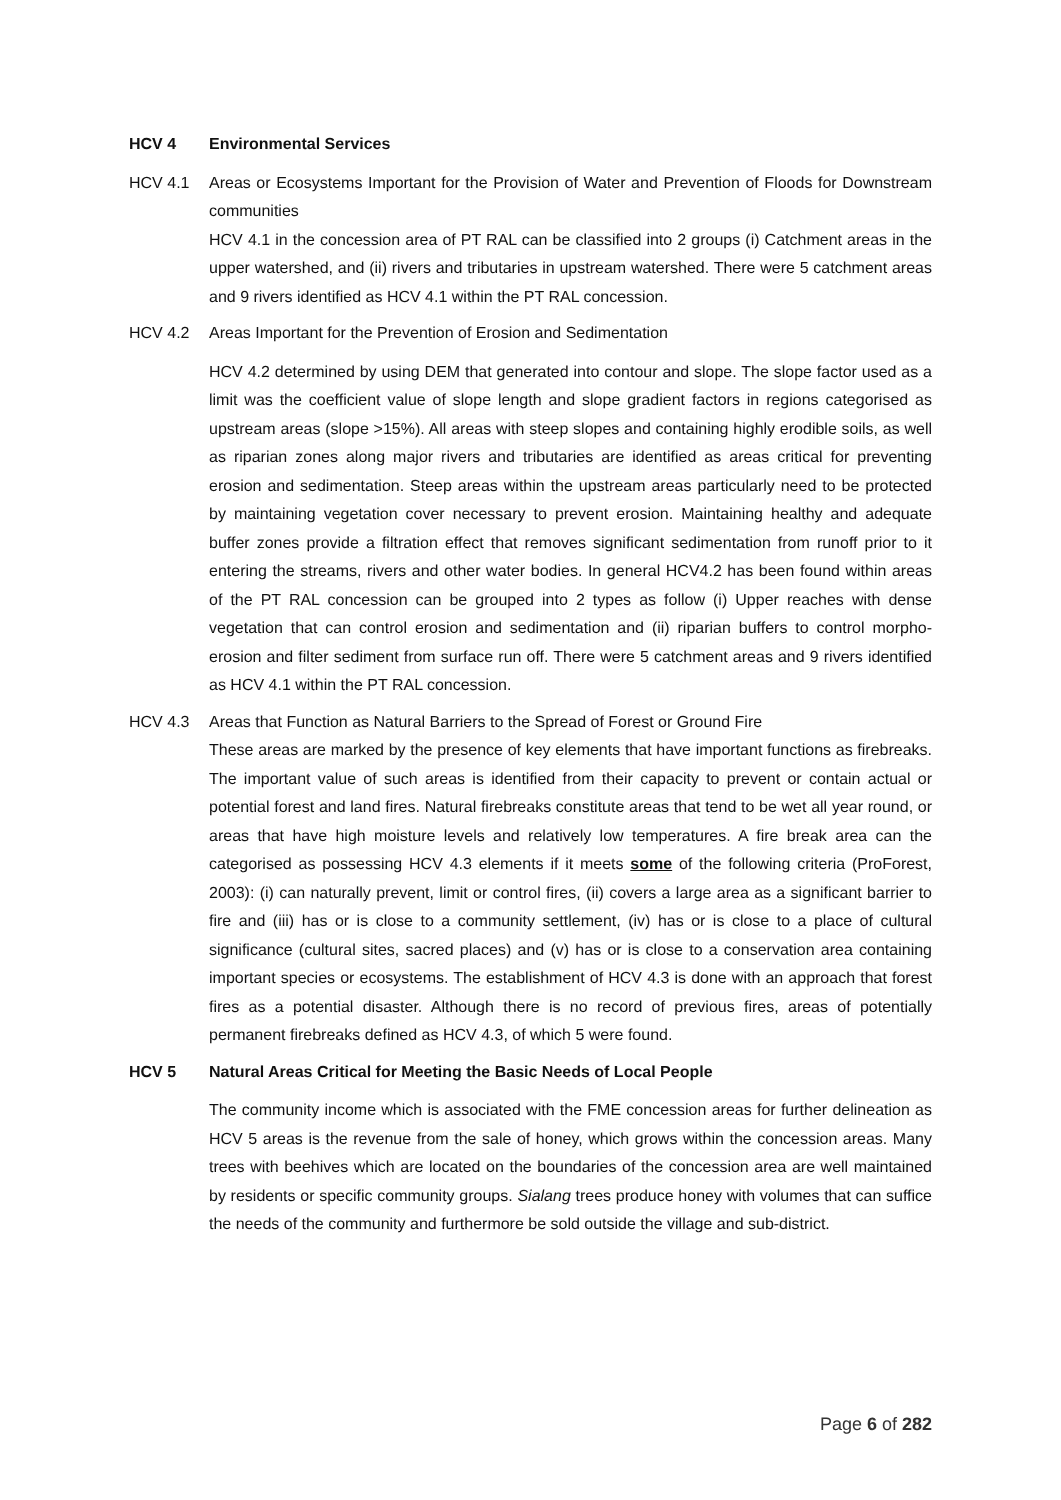HCV 4 Environmental Services
HCV 4.1 Areas or Ecosystems Important for the Provision of Water and Prevention of Floods for Downstream communities
HCV 4.1 in the concession area of PT RAL can be classified into 2 groups (i) Catchment areas in the upper watershed, and (ii) rivers and tributaries in upstream watershed. There were 5 catchment areas and 9 rivers identified as HCV 4.1 within the PT RAL concession.
HCV 4.2 Areas Important for the Prevention of Erosion and Sedimentation
HCV 4.2 determined by using DEM that generated into contour and slope. The slope factor used as a limit was the coefficient value of slope length and slope gradient factors in regions categorised as upstream areas (slope >15%). All areas with steep slopes and containing highly erodible soils, as well as riparian zones along major rivers and tributaries are identified as areas critical for preventing erosion and sedimentation. Steep areas within the upstream areas particularly need to be protected by maintaining vegetation cover necessary to prevent erosion. Maintaining healthy and adequate buffer zones provide a filtration effect that removes significant sedimentation from runoff prior to it entering the streams, rivers and other water bodies. In general HCV4.2 has been found within areas of the PT RAL concession can be grouped into 2 types as follow (i) Upper reaches with dense vegetation that can control erosion and sedimentation and (ii) riparian buffers to control morpho-erosion and filter sediment from surface run off. There were 5 catchment areas and 9 rivers identified as HCV 4.1 within the PT RAL concession.
HCV 4.3 Areas that Function as Natural Barriers to the Spread of Forest or Ground Fire
These areas are marked by the presence of key elements that have important functions as firebreaks. The important value of such areas is identified from their capacity to prevent or contain actual or potential forest and land fires. Natural firebreaks constitute areas that tend to be wet all year round, or areas that have high moisture levels and relatively low temperatures. A fire break area can the categorised as possessing HCV 4.3 elements if it meets some of the following criteria (ProForest, 2003): (i) can naturally prevent, limit or control fires, (ii) covers a large area as a significant barrier to fire and (iii) has or is close to a community settlement, (iv) has or is close to a place of cultural significance (cultural sites, sacred places) and (v) has or is close to a conservation area containing important species or ecosystems. The establishment of HCV 4.3 is done with an approach that forest fires as a potential disaster. Although there is no record of previous fires, areas of potentially permanent firebreaks defined as HCV 4.3, of which 5 were found.
HCV 5 Natural Areas Critical for Meeting the Basic Needs of Local People
The community income which is associated with the FME concession areas for further delineation as HCV 5 areas is the revenue from the sale of honey, which grows within the concession areas. Many trees with beehives which are located on the boundaries of the concession area are well maintained by residents or specific community groups. Sialang trees produce honey with volumes that can suffice the needs of the community and furthermore be sold outside the village and sub-district.
Page 6 of 282